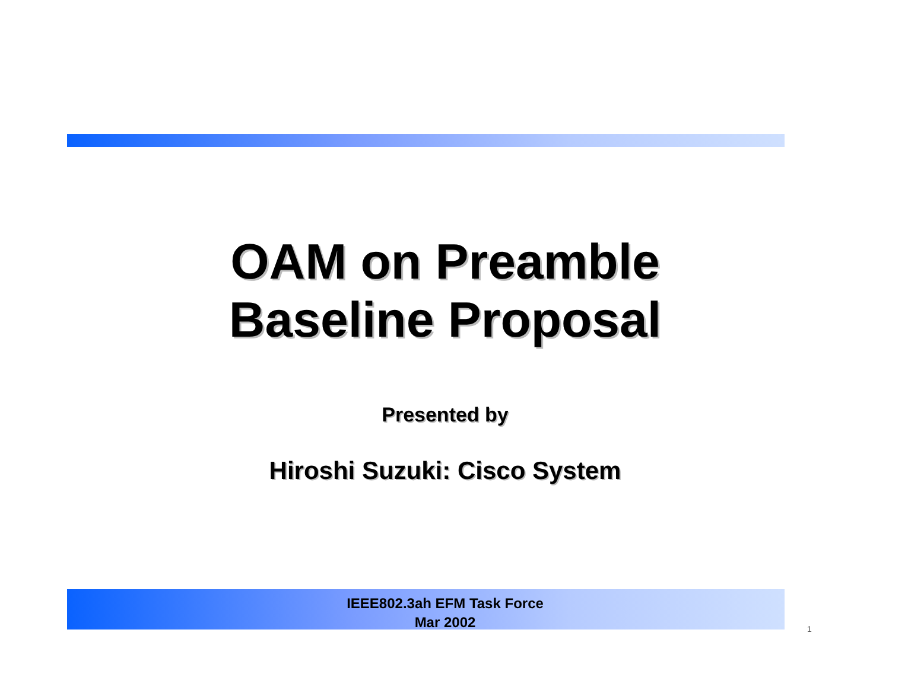OAM on Preamble
Baseline Proposal
Presented by
Hiroshi Suzuki: Cisco System
IEEE802.3ah EFM Task Force
Mar 2002
1